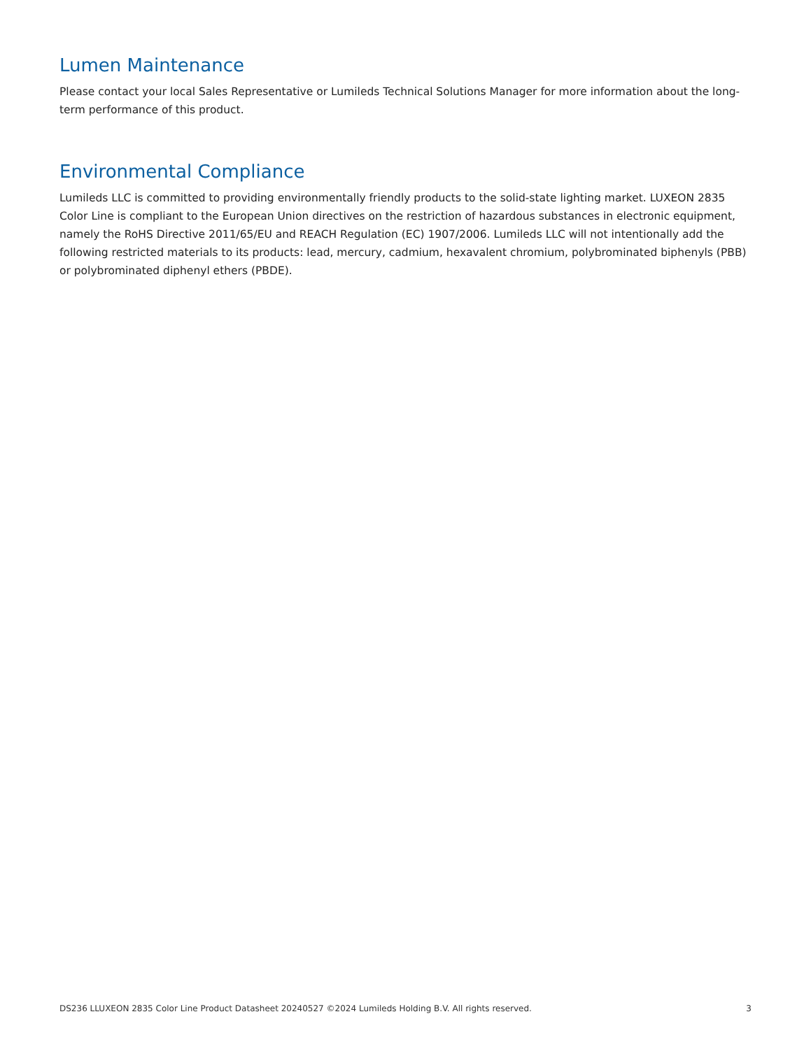Lumen Maintenance
Please contact your local Sales Representative or Lumileds Technical Solutions Manager for more information about the long-term performance of this product.
Environmental Compliance
Lumileds LLC is committed to providing environmentally friendly products to the solid-state lighting market. LUXEON 2835 Color Line is compliant to the European Union directives on the restriction of hazardous substances in electronic equipment, namely the RoHS Directive 2011/65/EU and REACH Regulation (EC) 1907/2006. Lumileds LLC will not intentionally add the following restricted materials to its products: lead, mercury, cadmium, hexavalent chromium, polybrominated biphenyls (PBB) or polybrominated diphenyl ethers (PBDE).
DS236 LLUXEON 2835 Color Line Product Datasheet 20240527 ©2024 Lumileds Holding B.V. All rights reserved. 3